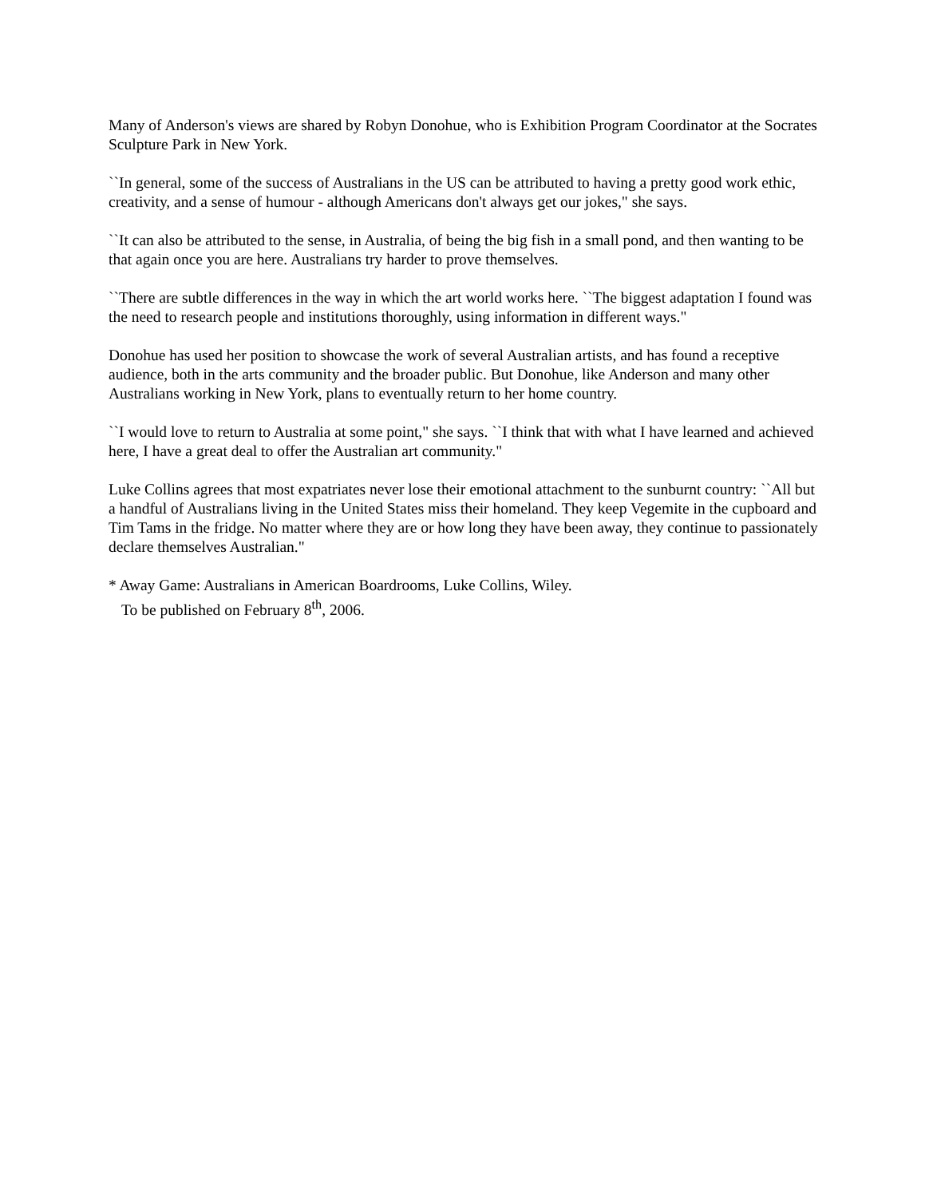Many of Anderson's views are shared by Robyn Donohue, who is Exhibition Program Coordinator at the Socrates Sculpture Park in New York.
``In general, some of the success of Australians in the US can be attributed to having a pretty good work ethic, creativity, and a sense of humour - although Americans don't always get our jokes," she says.
``It can also be attributed to the sense, in Australia, of being the big fish in a small pond, and then wanting to be that again once you are here. Australians try harder to prove themselves.
``There are subtle differences in the way in which the art world works here. ``The biggest adaptation I found was the need to research people and institutions thoroughly, using information in different ways."
Donohue has used her position to showcase the work of several Australian artists, and has found a receptive audience, both in the arts community and the broader public. But Donohue, like Anderson and many other Australians working in New York, plans to eventually return to her home country.
``I would love to return to Australia at some point," she says. ``I think that with what I have learned and achieved here, I have a great deal to offer the Australian art community."
Luke Collins agrees that most expatriates never lose their emotional attachment to the sunburnt country: ``All but a handful of Australians living in the United States miss their homeland. They keep Vegemite in the cupboard and Tim Tams in the fridge. No matter where they are or how long they have been away, they continue to passionately declare themselves Australian."
* Away Game: Australians in American Boardrooms, Luke Collins, Wiley.
To be published on February 8<sup>th</sup>, 2006.